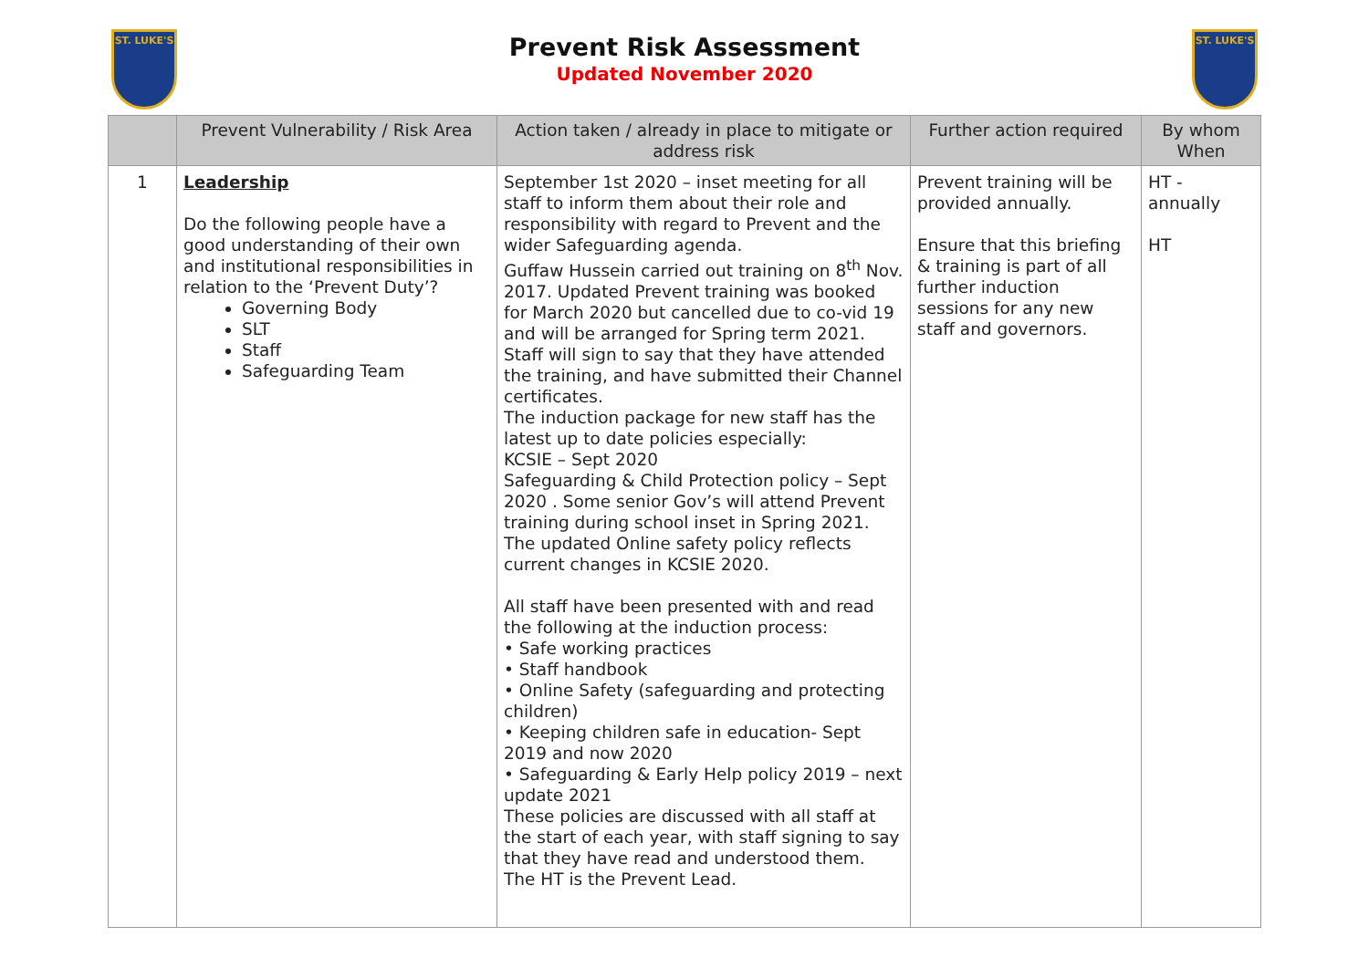ST. LUKE'S
Prevent Risk Assessment
Updated November 2020
ST. LUKE'S
| | Prevent Vulnerability / Risk Area | Action taken / already in place to mitigate or address risk | Further action required | By whom When |
| --- | --- | --- | --- | --- |
| 1 | Leadership Do the following people have a good understanding of their own and institutional responsibilities in relation to the ‘Prevent Duty’? Governing Body SLT Staff Safeguarding Team | September 1st 2020 – inset meeting for all staff to inform them about their role and responsibility with regard to Prevent and the wider Safeguarding agenda. Guffaw Hussein carried out training on 8<sup>th</sup> Nov. 2017. Updated Prevent training was booked for March 2020 but cancelled due to co-vid 19 and will be arranged for Spring term 2021. Staff will sign to say that they have attended the training, and have submitted their Channel certificates. The induction package for new staff has the latest up to date policies especially: KCSIE – Sept 2020 Safeguarding & Child Protection policy – Sept 2020 . Some senior Gov’s will attend Prevent training during school inset in Spring 2021. The updated Online safety policy reflects current changes in KCSIE 2020. All staff have been presented with and read the following at the induction process: • Safe working practices • Staff handbook • Online Safety (safeguarding and protecting children) • Keeping children safe in education- Sept 2019 and now 2020 • Safeguarding & Early Help policy 2019 – next update 2021 These policies are discussed with all staff at the start of each year, with staff signing to say that they have read and understood them. The HT is the Prevent Lead. | Prevent training will be provided annually. Ensure that this briefing & training is part of all further induction sessions for any new staff and governors. | HT - annually HT |